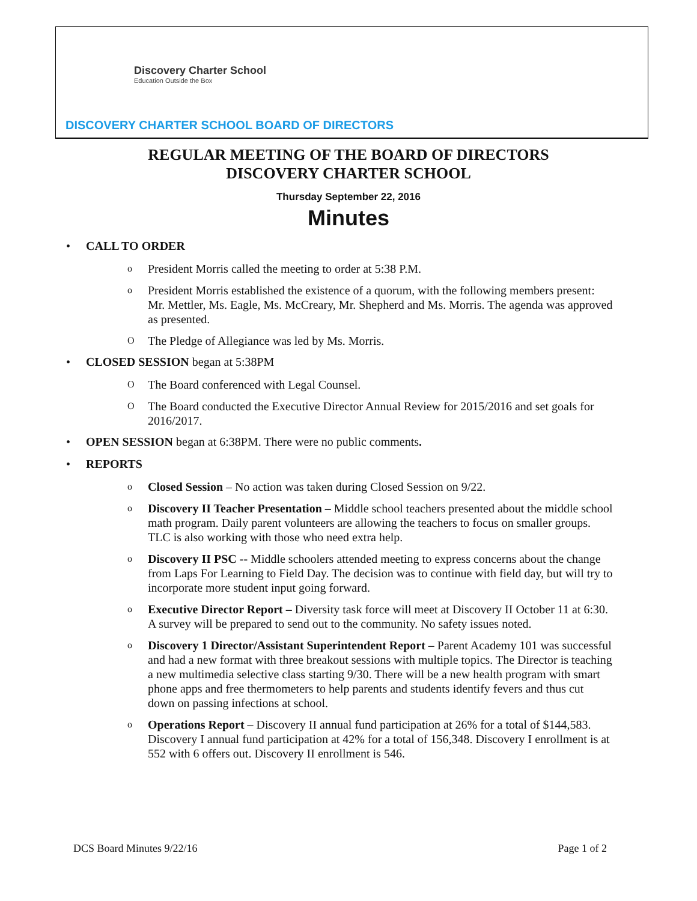Discovery Charter School
Education Outside the Box
DISCOVERY CHARTER SCHOOL BOARD OF DIRECTORS
REGULAR MEETING OF THE BOARD OF DIRECTORS
DISCOVERY CHARTER SCHOOL
Thursday September 22, 2016
Minutes
CALL TO ORDER
o President Morris called the meeting to order at 5:38 P.M.
o President Morris established the existence of a quorum, with the following members present: Mr. Mettler, Ms. Eagle, Ms. McCreary, Mr. Shepherd and Ms. Morris. The agenda was approved as presented.
O The Pledge of Allegiance was led by Ms. Morris.
CLOSED SESSION began at 5:38PM
O The Board conferenced with Legal Counsel.
O The Board conducted the Executive Director Annual Review for 2015/2016 and set goals for 2016/2017.
OPEN SESSION began at 6:38PM. There were no public comments.
REPORTS
o Closed Session – No action was taken during Closed Session on 9/22.
o Discovery II Teacher Presentation – Middle school teachers presented about the middle school math program. Daily parent volunteers are allowing the teachers to focus on smaller groups. TLC is also working with those who need extra help.
o Discovery II PSC -- Middle schoolers attended meeting to express concerns about the change from Laps For Learning to Field Day. The decision was to continue with field day, but will try to incorporate more student input going forward.
o Executive Director Report – Diversity task force will meet at Discovery II October 11 at 6:30. A survey will be prepared to send out to the community. No safety issues noted.
o Discovery 1 Director/Assistant Superintendent Report – Parent Academy 101 was successful and had a new format with three breakout sessions with multiple topics. The Director is teaching a new multimedia selective class starting 9/30. There will be a new health program with smart phone apps and free thermometers to help parents and students identify fevers and thus cut down on passing infections at school.
o Operations Report – Discovery II annual fund participation at 26% for a total of $144,583. Discovery I annual fund participation at 42% for a total of 156,348. Discovery I enrollment is at 552 with 6 offers out. Discovery II enrollment is 546.
DCS Board Minutes 9/22/16 Page 1 of 2